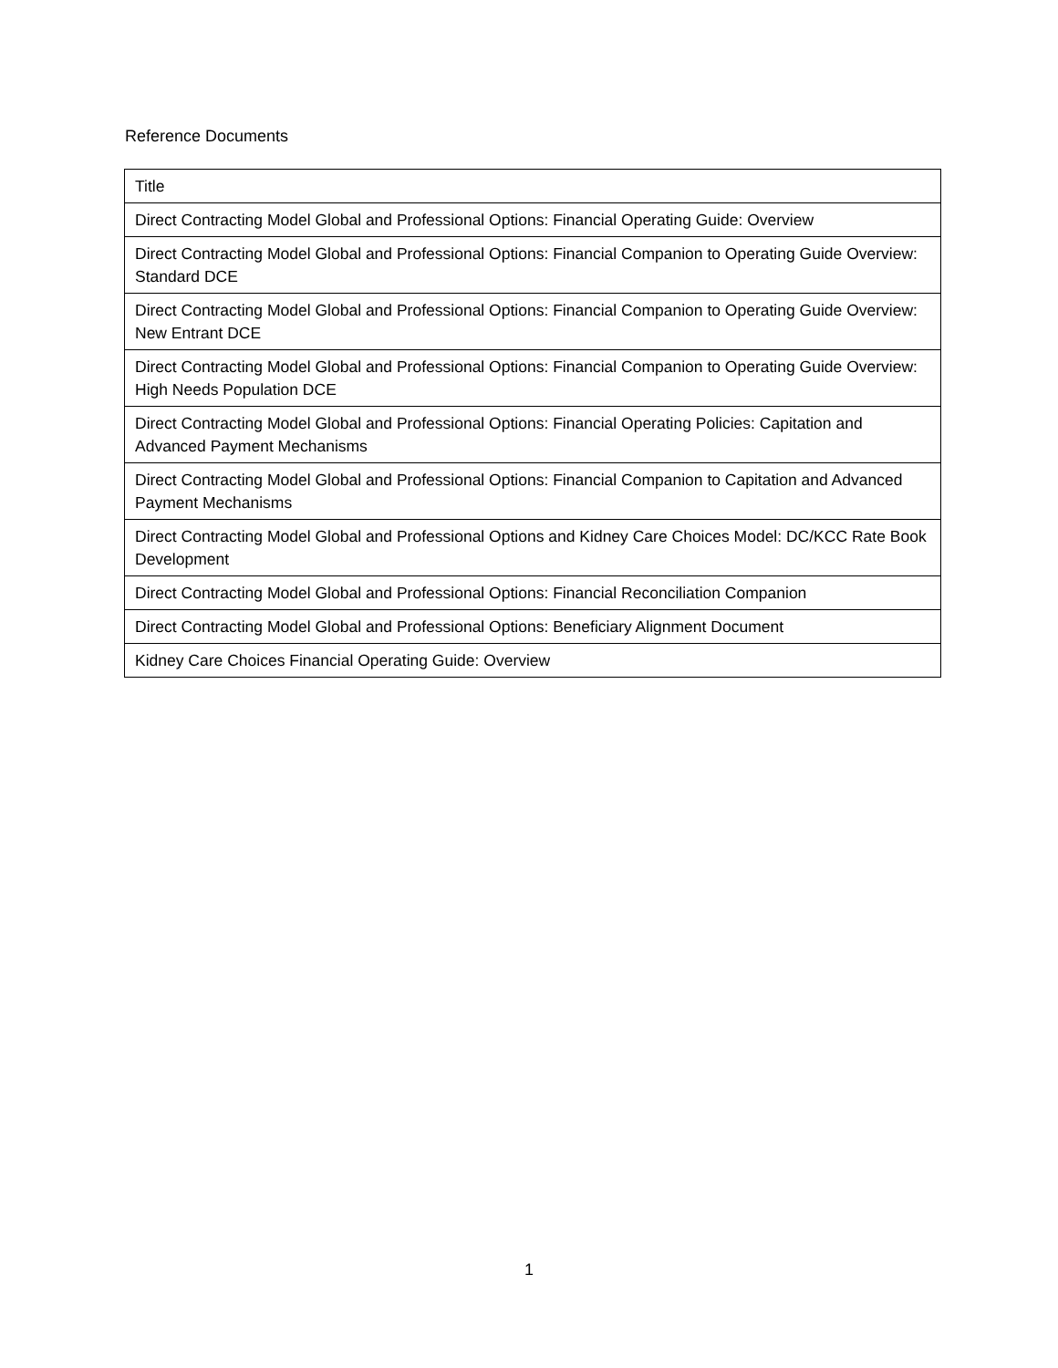Reference Documents
| Title |
| --- |
| Direct Contracting Model Global and Professional Options: Financial Operating Guide: Overview |
| Direct Contracting Model Global and Professional Options: Financial Companion to Operating Guide Overview: Standard DCE |
| Direct Contracting Model Global and Professional Options: Financial Companion to Operating Guide Overview: New Entrant DCE |
| Direct Contracting Model Global and Professional Options: Financial Companion to Operating Guide Overview: High Needs Population DCE |
| Direct Contracting Model Global and Professional Options: Financial Operating Policies: Capitation and Advanced Payment Mechanisms |
| Direct Contracting Model Global and Professional Options: Financial Companion to Capitation and Advanced Payment Mechanisms |
| Direct Contracting Model Global and Professional Options and Kidney Care Choices Model: DC/KCC Rate Book Development |
| Direct Contracting Model Global and Professional Options: Financial Reconciliation Companion |
| Direct Contracting Model Global and Professional Options: Beneficiary Alignment Document |
| Kidney Care Choices Financial Operating Guide: Overview |
1